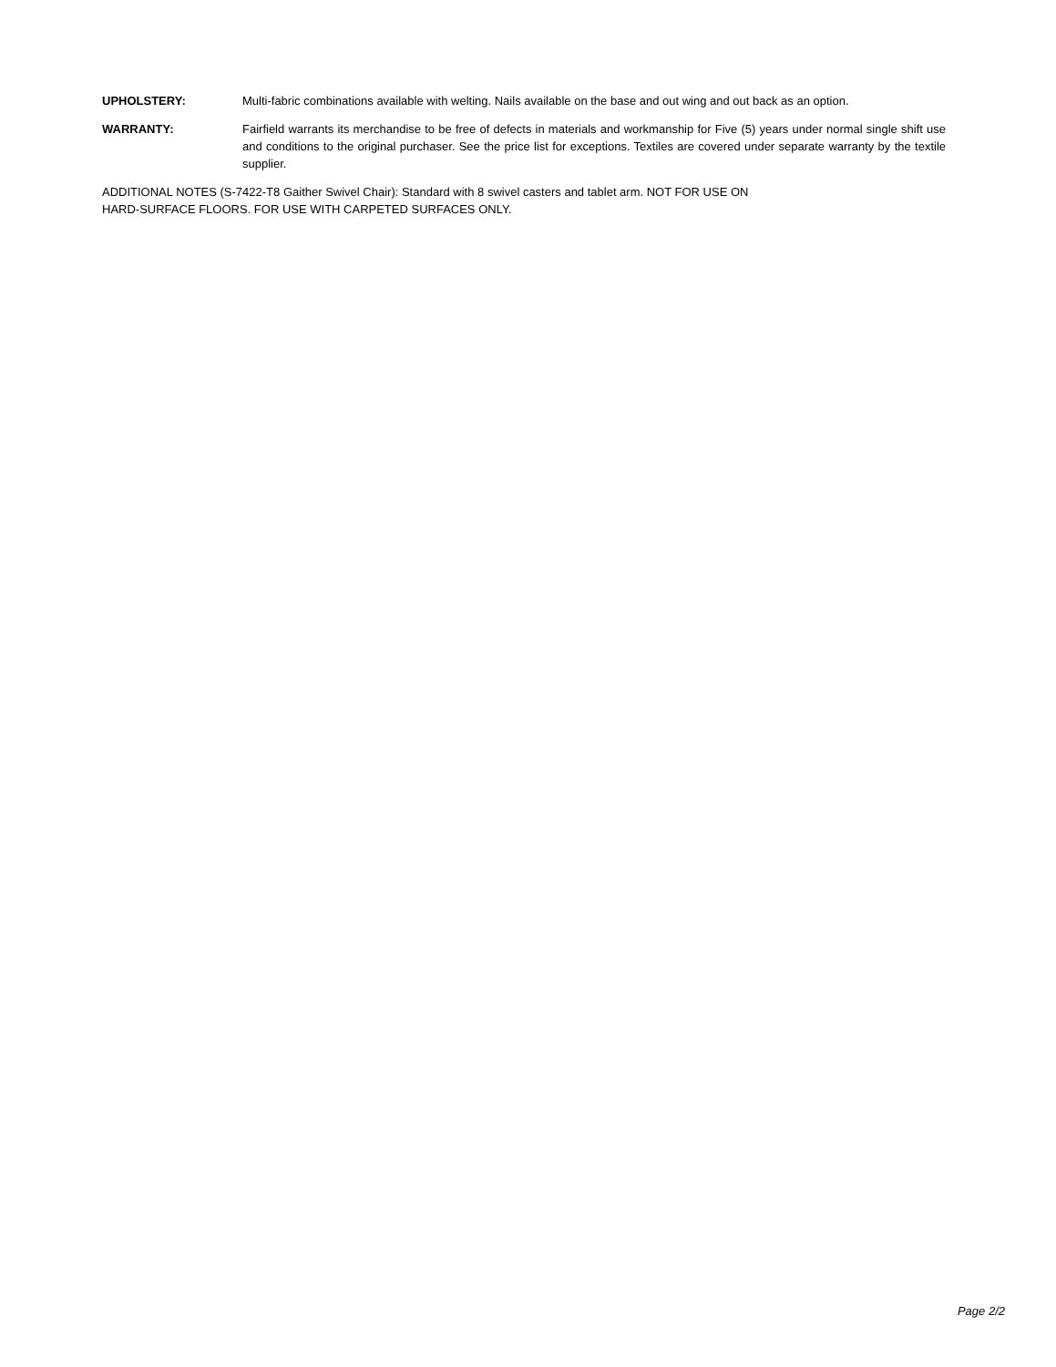UPHOLSTERY: Multi-fabric combinations available with welting. Nails available on the base and out wing and out back as an option.
WARRANTY: Fairfield warrants its merchandise to be free of defects in materials and workmanship for Five (5) years under normal single shift use and conditions to the original purchaser. See the price list for exceptions. Textiles are covered under separate warranty by the textile supplier.
ADDITIONAL NOTES (S-7422-T8 Gaither Swivel Chair): Standard with 8 swivel casters and tablet arm. NOT FOR USE ON
HARD-SURFACE FLOORS. FOR USE WITH CARPETED SURFACES ONLY.
Page 2/2